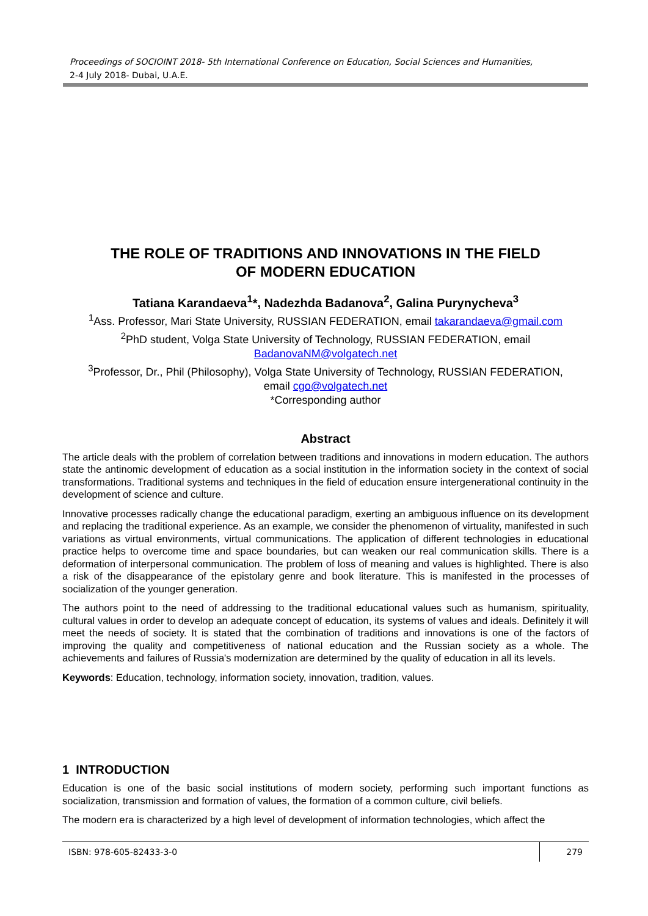Proceedings of SOCIOINT 2018- 5th International Conference on Education, Social Sciences and Humanities,
2-4 July 2018- Dubai, U.A.E.
THE ROLE OF TRADITIONS AND INNOVATIONS IN THE FIELD
OF MODERN EDUCATION
Tatiana Karandaeva<sup>1</sup>*, Nadezhda Badanova<sup>2</sup>, Galina Purynycheva<sup>3</sup>
<sup>1</sup> Ass. Professor, Mari State University, RUSSIAN FEDERATION, email takarandaeva@gmail.com
<sup>2</sup> PhD student, Volga State University of Technology, RUSSIAN FEDERATION, email
BadanovaNM@volgatech.net
<sup>3</sup> Professor, Dr., Phil (Philosophy), Volga State University of Technology, RUSSIAN FEDERATION,
email cgo@volgatech.net
*Corresponding author
Abstract
The article deals with the problem of correlation between traditions and innovations in modern education. The authors state the antinomic development of education as a social institution in the information society in the context of social transformations. Traditional systems and techniques in the field of education ensure intergenerational continuity in the development of science and culture.
Innovative processes radically change the educational paradigm, exerting an ambiguous influence on its development and replacing the traditional experience. As an example, we consider the phenomenon of virtuality, manifested in such variations as virtual environments, virtual communications. The application of different technologies in educational practice helps to overcome time and space boundaries, but can weaken our real communication skills. There is a deformation of interpersonal communication. The problem of loss of meaning and values is highlighted. There is also a risk of the disappearance of the epistolary genre and book literature. This is manifested in the processes of socialization of the younger generation.
The authors point to the need of addressing to the traditional educational values such as humanism, spirituality, cultural values in order to develop an adequate concept of education, its systems of values and ideals. Definitely it will meet the needs of society. It is stated that the combination of traditions and innovations is one of the factors of improving the quality and competitiveness of national education and the Russian society as a whole. The achievements and failures of Russia's modernization are determined by the quality of education in all its levels.
Keywords: Education, technology, information society, innovation, tradition, values.
1 INTRODUCTION
Education is one of the basic social institutions of modern society, performing such important functions as socialization, transmission and formation of values, the formation of a common culture, civil beliefs.
The modern era is characterized by a high level of development of information technologies, which affect the
ISBN: 978-605-82433-3-0 279